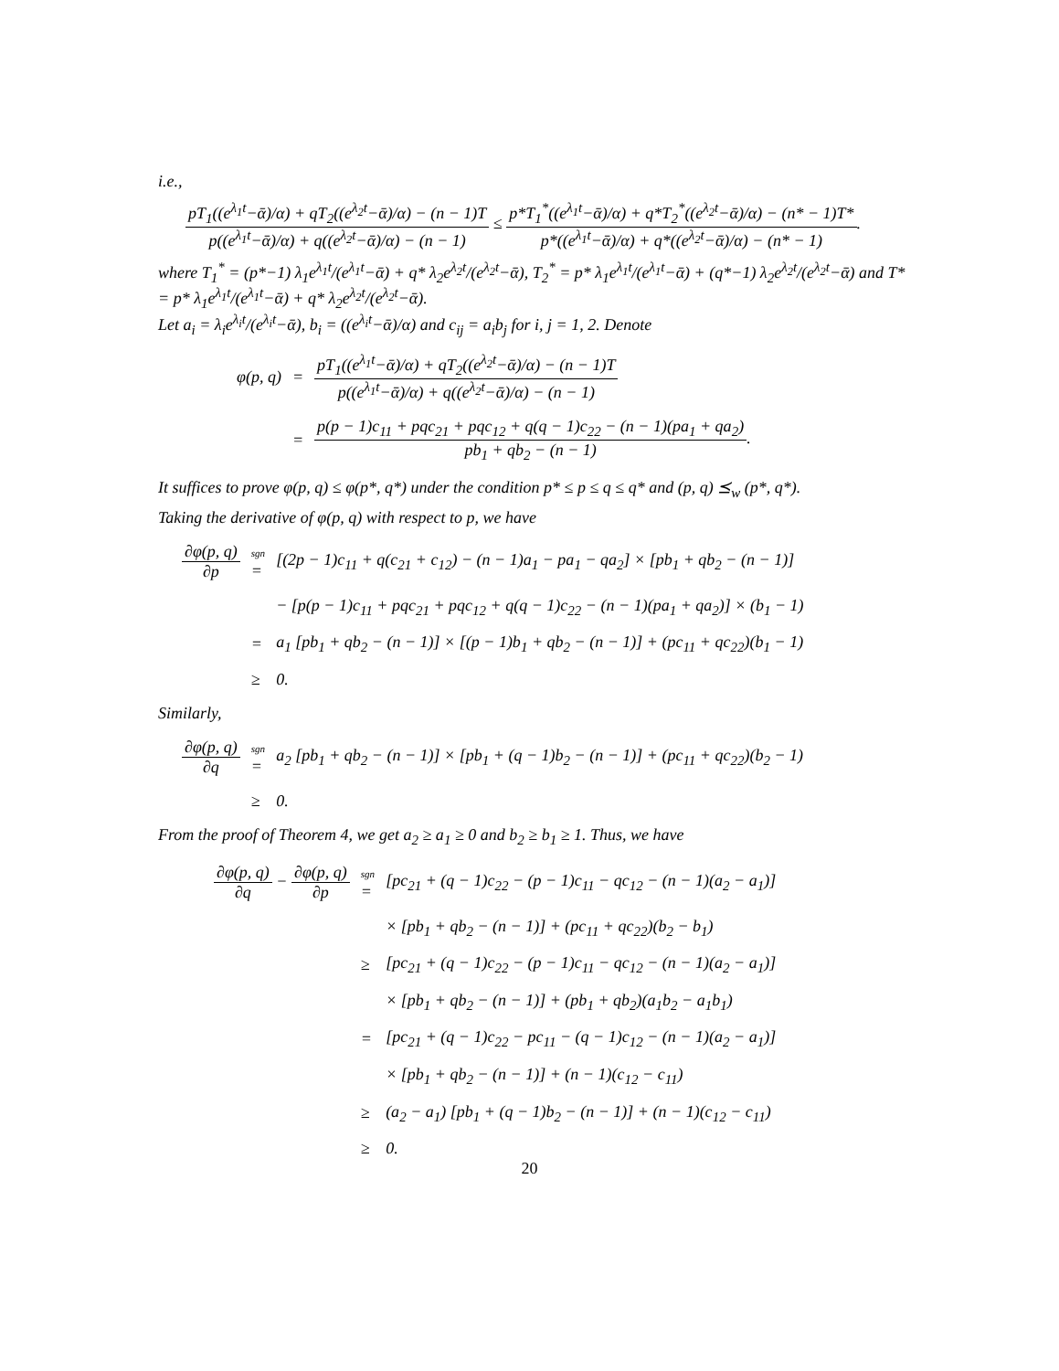i.e.,
pT<sub>1</sub>((e<sup>λ<sub>1</sub>t</sup>−ᾱ)/α) + qT<sub>2</sub>((e<sup>λ<sub>2</sub>t</sup>−ᾱ)/α) − (n − 1)T p((e<sup>λ<sub>1</sub>t</sup>−ᾱ)/α) + q((e<sup>λ<sub>2</sub>t</sup>−ᾱ)/α) − (n − 1) ≤ p*T<sub>1</sub><sup>*</sup>((e<sup>λ<sub>1</sub>t</sup>−ᾱ)/α) + q*T<sub>2</sub><sup>*</sup>((e<sup>λ<sub>2</sub>t</sup>−ᾱ)/α) − (n* − 1)T* p*((e<sup>λ<sub>1</sub>t</sup>−ᾱ)/α) + q*((e<sup>λ<sub>2</sub>t</sup>−ᾱ)/α) − (n* − 1).
where T<sub>1</sub><sup>*</sup> = (p*−1) λ<sub>1</sub>e<sup>λ<sub>1</sub>t</sup>/(e<sup>λ<sub>1</sub>t</sup>−ᾱ) + q* λ<sub>2</sub>e<sup>λ<sub>2</sub>t</sup>/(e<sup>λ<sub>2</sub>t</sup>−ᾱ), T<sub>2</sub><sup>*</sup> = p* λ<sub>1</sub>e<sup>λ<sub>1</sub>t</sup>/(e<sup>λ<sub>1</sub>t</sup>−ᾱ) + (q*−1) λ<sub>2</sub>e<sup>λ<sub>2</sub>t</sup>/(e<sup>λ<sub>2</sub>t</sup>−ᾱ) and T* = p* λ<sub>1</sub>e<sup>λ<sub>1</sub>t</sup>/(e<sup>λ<sub>1</sub>t</sup>−ᾱ) + q* λ<sub>2</sub>e<sup>λ<sub>2</sub>t</sup>/(e<sup>λ<sub>2</sub>t</sup>−ᾱ).
Let a<sub>i</sub> = λ<sub>i</sub>e<sup>λ<sub>i</sub>t</sup>/(e<sup>λ<sub>i</sub>t</sup>−ᾱ), b<sub>i</sub> = ((e<sup>λ<sub>i</sub>t</sup>−ᾱ)/α) and c<sub>ij</sub> = a<sub>i</sub>b<sub>j</sub> for i, j = 1, 2. Denote
| φ(p, q) | = | pT<sub>1</sub>((e<sup>λ<sub>1</sub>t</sup>−ᾱ)/α) + qT<sub>2</sub>((e<sup>λ<sub>2</sub>t</sup>−ᾱ)/α) − (n − 1)T p((e<sup>λ<sub>1</sub>t</sup>−ᾱ)/α) + q((e<sup>λ<sub>2</sub>t</sup>−ᾱ)/α) − (n − 1) |
| | = | p(p − 1)c<sub>11</sub> + pqc<sub>21</sub> + pqc<sub>12</sub> + q(q − 1)c<sub>22</sub> − (n − 1)(pa<sub>1</sub> + qa<sub>2</sub>) pb<sub>1</sub> + qb<sub>2</sub> − (n − 1) . |
It suffices to prove φ(p, q) ≤ φ(p*, q*) under the condition p* ≤ p ≤ q ≤ q* and (p, q) ⪯<sub>w</sub> (p*, q*).
Taking the derivative of φ(p, q) with respect to p, we have
| ∂φ(p, q) ∂p | sgn = | [(2p − 1)c<sub>11</sub> + q(c<sub>21</sub> + c<sub>12</sub>) − (n − 1)a<sub>1</sub> − pa<sub>1</sub> − qa<sub>2</sub>] × [pb<sub>1</sub> + qb<sub>2</sub> − (n − 1)] |
| | | − [p(p − 1)c<sub>11</sub> + pqc<sub>21</sub> + pqc<sub>12</sub> + q(q − 1)c<sub>22</sub> − (n − 1)(pa<sub>1</sub> + qa<sub>2</sub>)] × (b<sub>1</sub> − 1) |
| | = | a<sub>1</sub> [pb<sub>1</sub> + qb<sub>2</sub> − (n − 1)] × [(p − 1)b<sub>1</sub> + qb<sub>2</sub> − (n − 1)] + (pc<sub>11</sub> + qc<sub>22</sub>)(b<sub>1</sub> − 1) |
| | ≥ | 0. |
Similarly,
| ∂φ(p, q) ∂q | sgn = | a<sub>2</sub> [pb<sub>1</sub> + qb<sub>2</sub> − (n − 1)] × [pb<sub>1</sub> + (q − 1)b<sub>2</sub> − (n − 1)] + (pc<sub>11</sub> + qc<sub>22</sub>)(b<sub>2</sub> − 1) |
| | ≥ | 0. |
From the proof of Theorem 4, we get a<sub>2</sub> ≥ a<sub>1</sub> ≥ 0 and b<sub>2</sub> ≥ b<sub>1</sub> ≥ 1. Thus, we have
| ∂φ(p, q) ∂q − ∂φ(p, q) ∂p | sgn = | [pc<sub>21</sub> + (q − 1)c<sub>22</sub> − (p − 1)c<sub>11</sub> − qc<sub>12</sub> − (n − 1)(a<sub>2</sub> − a<sub>1</sub>)] |
| | | × [pb<sub>1</sub> + qb<sub>2</sub> − (n − 1)] + (pc<sub>11</sub> + qc<sub>22</sub>)(b<sub>2</sub> − b<sub>1</sub>) |
| | ≥ | [pc<sub>21</sub> + (q − 1)c<sub>22</sub> − (p − 1)c<sub>11</sub> − qc<sub>12</sub> − (n − 1)(a<sub>2</sub> − a<sub>1</sub>)] |
| | | × [pb<sub>1</sub> + qb<sub>2</sub> − (n − 1)] + (pb<sub>1</sub> + qb<sub>2</sub>)(a<sub>1</sub>b<sub>2</sub> − a<sub>1</sub>b<sub>1</sub>) |
| | = | [pc<sub>21</sub> + (q − 1)c<sub>22</sub> − pc<sub>11</sub> − (q − 1)c<sub>12</sub> − (n − 1)(a<sub>2</sub> − a<sub>1</sub>)] |
| | | × [pb<sub>1</sub> + qb<sub>2</sub> − (n − 1)] + (n − 1)(c<sub>12</sub> − c<sub>11</sub>) |
| | ≥ | (a<sub>2</sub> − a<sub>1</sub>) [pb<sub>1</sub> + (q − 1)b<sub>2</sub> − (n − 1)] + (n − 1)(c<sub>12</sub> − c<sub>11</sub>) |
| | ≥ | 0. |
20